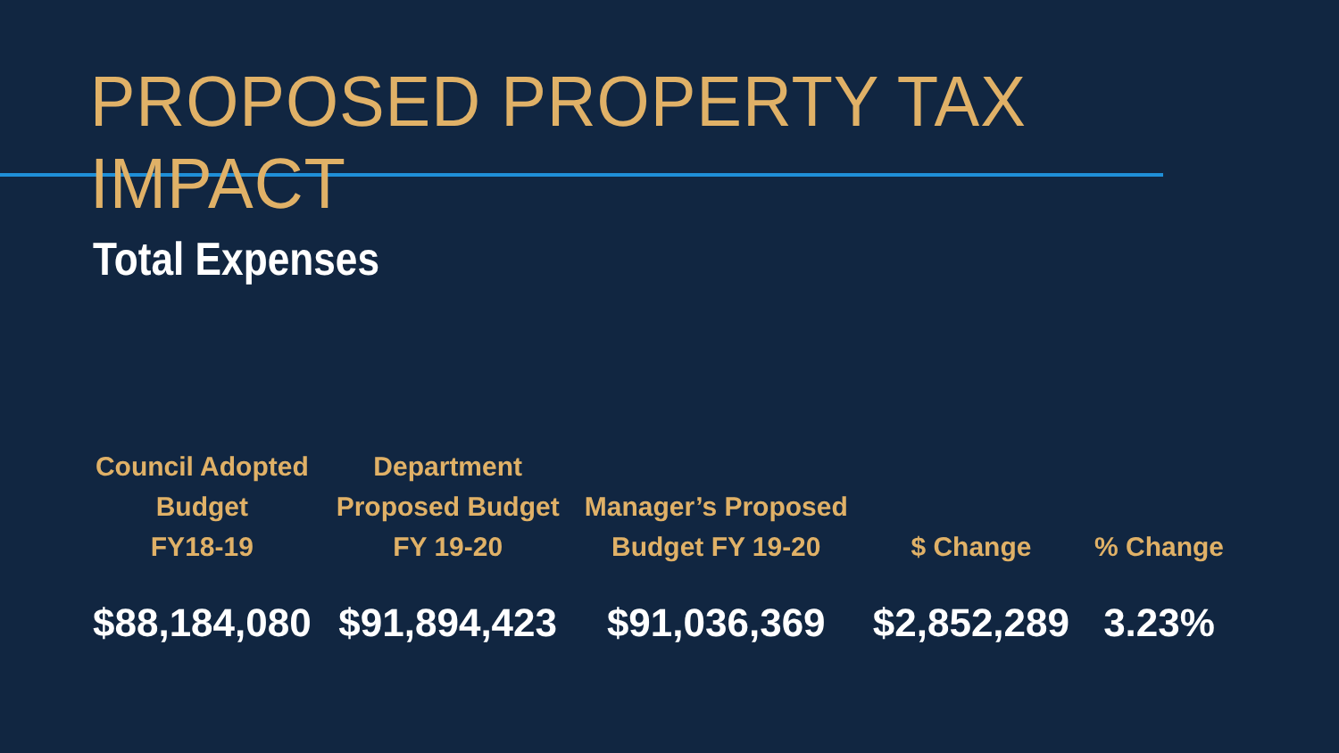PROPOSED PROPERTY TAX IMPACT
Total Expenses
| Council Adopted Budget FY18-19 | Department Proposed Budget FY 19-20 | Manager’s Proposed Budget FY 19-20 | $ Change | % Change |
| --- | --- | --- | --- | --- |
| $88,184,080 | $91,894,423 | $91,036,369 | $2,852,289 | 3.23% |